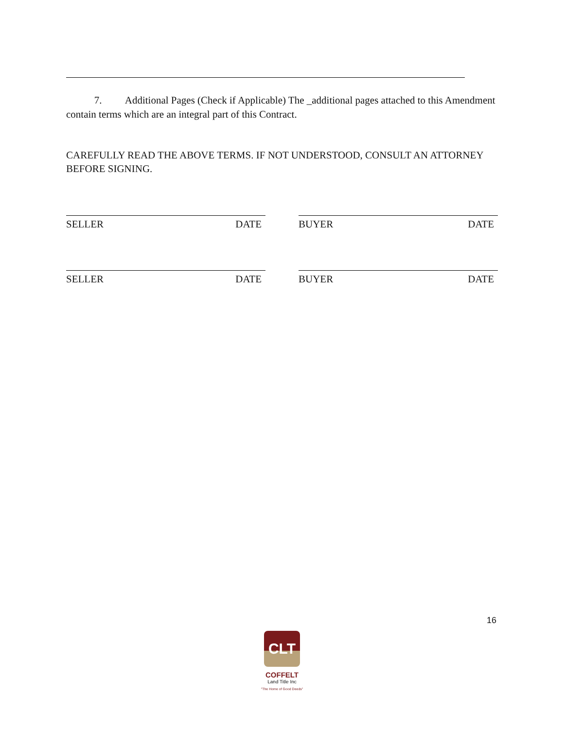7. Additional Pages (Check if Applicable) The _additional pages attached to this Amendment contain terms which are an integral part of this Contract.
CAREFULLY READ THE ABOVE TERMS. IF NOT UNDERSTOOD, CONSULT AN ATTORNEY BEFORE SIGNING.
SELLER DATE BUYER DATE
SELLER DATE BUYER DATE
16
CLT
COFFELT
Land Title Inc
"The Home of Good Deeds"